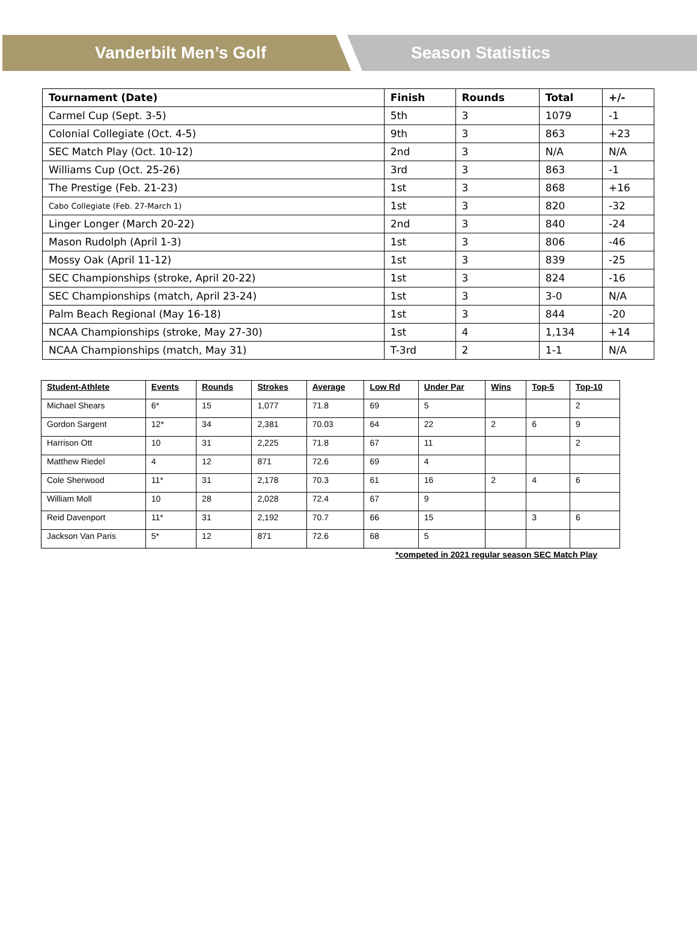Vanderbilt Men’s Golf Season Statistics
| Tournament (Date) | Finish | Rounds | Total | +/- |
| --- | --- | --- | --- | --- |
| Carmel Cup (Sept. 3-5) | 5th | 3 | 1079 | -1 |
| Colonial Collegiate (Oct. 4-5) | 9th | 3 | 863 | +23 |
| SEC Match Play (Oct. 10-12) | 2nd | 3 | N/A | N/A |
| Williams Cup (Oct. 25-26) | 3rd | 3 | 863 | -1 |
| The Prestige (Feb. 21-23) | 1st | 3 | 868 | +16 |
| Cabo Collegiate (Feb. 27-March 1) | 1st | 3 | 820 | -32 |
| Linger Longer (March 20-22) | 2nd | 3 | 840 | -24 |
| Mason Rudolph (April 1-3) | 1st | 3 | 806 | -46 |
| Mossy Oak (April 11-12) | 1st | 3 | 839 | -25 |
| SEC Championships (stroke, April 20-22) | 1st | 3 | 824 | -16 |
| SEC Championships (match, April 23-24) | 1st | 3 | 3-0 | N/A |
| Palm Beach Regional (May 16-18) | 1st | 3 | 844 | -20 |
| NCAA Championships (stroke, May 27-30) | 1st | 4 | 1,134 | +14 |
| NCAA Championships (match, May 31) | T-3rd | 2 | 1-1 | N/A |
| Student-Athlete | Events | Rounds | Strokes | Average | Low Rd | Under Par | Wins | Top-5 | Top-10 |
| --- | --- | --- | --- | --- | --- | --- | --- | --- | --- |
| Michael Shears | 6* | 15 | 1,077 | 71.8 | 69 | 5 | | | 2 |
| Gordon Sargent | 12* | 34 | 2,381 | 70.03 | 64 | 22 | 2 | 6 | 9 |
| Harrison Ott | 10 | 31 | 2,225 | 71.8 | 67 | 11 | | | 2 |
| Matthew Riedel | 4 | 12 | 871 | 72.6 | 69 | 4 | | | |
| Cole Sherwood | 11* | 31 | 2,178 | 70.3 | 61 | 16 | 2 | 4 | 6 |
| William Moll | 10 | 28 | 2,028 | 72.4 | 67 | 9 | | | |
| Reid Davenport | 11* | 31 | 2,192 | 70.7 | 66 | 15 | | 3 | 6 |
| Jackson Van Paris | 5* | 12 | 871 | 72.6 | 68 | 5 | | | |
*competed in 2021 regular season SEC Match Play